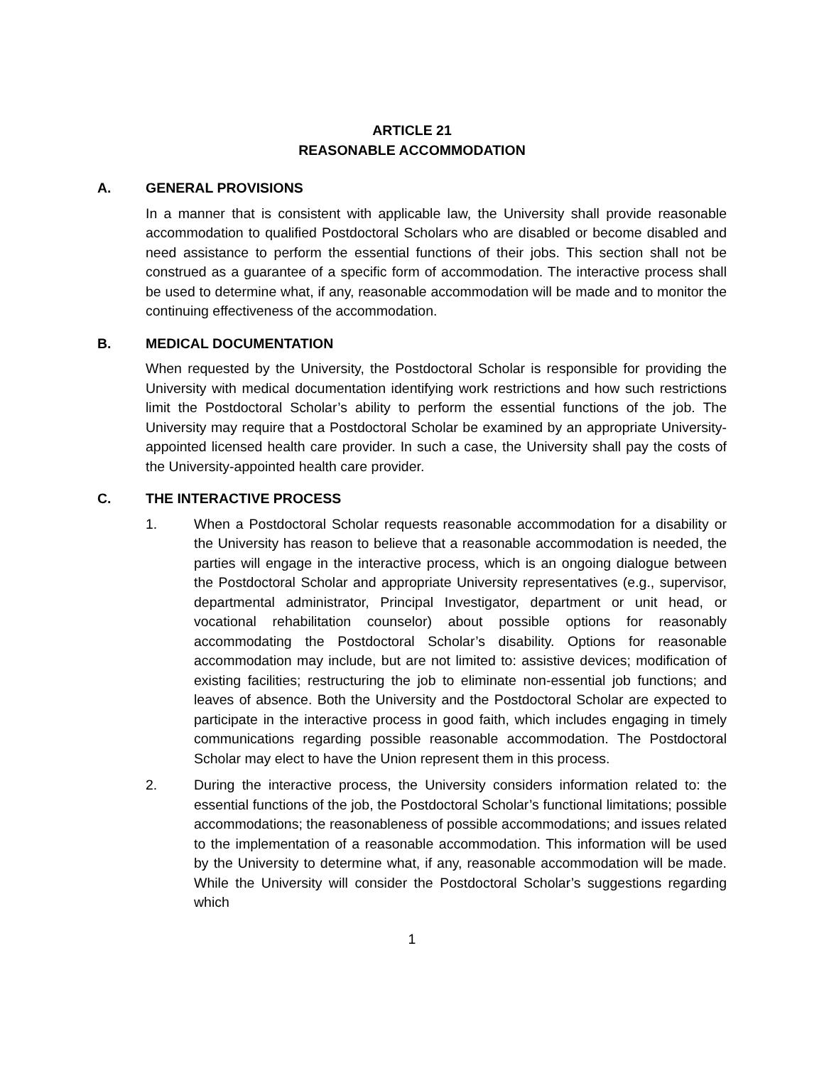ARTICLE 21
REASONABLE ACCOMMODATION
A. GENERAL PROVISIONS
In a manner that is consistent with applicable law, the University shall provide reasonable accommodation to qualified Postdoctoral Scholars who are disabled or become disabled and need assistance to perform the essential functions of their jobs. This section shall not be construed as a guarantee of a specific form of accommodation. The interactive process shall be used to determine what, if any, reasonable accommodation will be made and to monitor the continuing effectiveness of the accommodation.
B. MEDICAL DOCUMENTATION
When requested by the University, the Postdoctoral Scholar is responsible for providing the University with medical documentation identifying work restrictions and how such restrictions limit the Postdoctoral Scholar’s ability to perform the essential functions of the job. The University may require that a Postdoctoral Scholar be examined by an appropriate University-appointed licensed health care provider. In such a case, the University shall pay the costs of the University-appointed health care provider.
C. THE INTERACTIVE PROCESS
1. When a Postdoctoral Scholar requests reasonable accommodation for a disability or the University has reason to believe that a reasonable accommodation is needed, the parties will engage in the interactive process, which is an ongoing dialogue between the Postdoctoral Scholar and appropriate University representatives (e.g., supervisor, departmental administrator, Principal Investigator, department or unit head, or vocational rehabilitation counselor) about possible options for reasonably accommodating the Postdoctoral Scholar’s disability. Options for reasonable accommodation may include, but are not limited to: assistive devices; modification of existing facilities; restructuring the job to eliminate non-essential job functions; and leaves of absence. Both the University and the Postdoctoral Scholar are expected to participate in the interactive process in good faith, which includes engaging in timely communications regarding possible reasonable accommodation. The Postdoctoral Scholar may elect to have the Union represent them in this process.
2. During the interactive process, the University considers information related to: the essential functions of the job, the Postdoctoral Scholar’s functional limitations; possible accommodations; the reasonableness of possible accommodations; and issues related to the implementation of a reasonable accommodation. This information will be used by the University to determine what, if any, reasonable accommodation will be made. While the University will consider the Postdoctoral Scholar’s suggestions regarding which
1